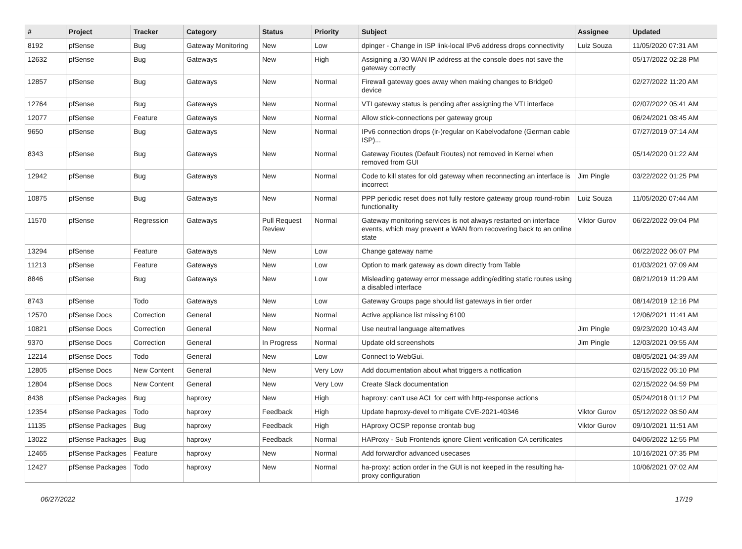| # | Project | Tracker | Category | Status | Priority | Subject | Assignee | Updated |
| --- | --- | --- | --- | --- | --- | --- | --- | --- |
| 8192 | pfSense | Bug | Gateway Monitoring | New | Low | dpinger - Change in ISP link-local IPv6 address drops connectivity | Luiz Souza | 11/05/2020 07:31 AM |
| 12632 | pfSense | Bug | Gateways | New | High | Assigning a /30 WAN IP address at the console does not save the gateway correctly | | 05/17/2022 02:28 PM |
| 12857 | pfSense | Bug | Gateways | New | Normal | Firewall gateway goes away when making changes to Bridge0 device | | 02/27/2022 11:20 AM |
| 12764 | pfSense | Bug | Gateways | New | Normal | VTI gateway status is pending after assigning the VTI interface | | 02/07/2022 05:41 AM |
| 12077 | pfSense | Feature | Gateways | New | Normal | Allow stick-connections per gateway group | | 06/24/2021 08:45 AM |
| 9650 | pfSense | Bug | Gateways | New | Normal | IPv6 connection drops (ir-)regular on Kabelvodafone (German cable ISP)... | | 07/27/2019 07:14 AM |
| 8343 | pfSense | Bug | Gateways | New | Normal | Gateway Routes (Default Routes) not removed in Kernel when removed from GUI | | 05/14/2020 01:22 AM |
| 12942 | pfSense | Bug | Gateways | New | Normal | Code to kill states for old gateway when reconnecting an interface is incorrect | Jim Pingle | 03/22/2022 01:25 PM |
| 10875 | pfSense | Bug | Gateways | New | Normal | PPP periodic reset does not fully restore gateway group round-robin functionality | Luiz Souza | 11/05/2020 07:44 AM |
| 11570 | pfSense | Regression | Gateways | Pull Request Review | Normal | Gateway monitoring services is not always restarted on interface events, which may prevent a WAN from recovering back to an online state | Viktor Gurov | 06/22/2022 09:04 PM |
| 13294 | pfSense | Feature | Gateways | New | Low | Change gateway name | | 06/22/2022 06:07 PM |
| 11213 | pfSense | Feature | Gateways | New | Low | Option to mark gateway as down directly from Table | | 01/03/2021 07:09 AM |
| 8846 | pfSense | Bug | Gateways | New | Low | Misleading gateway error message adding/editing static routes using a disabled interface | | 08/21/2019 11:29 AM |
| 8743 | pfSense | Todo | Gateways | New | Low | Gateway Groups page should list gateways in tier order | | 08/14/2019 12:16 PM |
| 12570 | pfSense Docs | Correction | General | New | Normal | Active appliance list missing 6100 | | 12/06/2021 11:41 AM |
| 10821 | pfSense Docs | Correction | General | New | Normal | Use neutral language alternatives | Jim Pingle | 09/23/2020 10:43 AM |
| 9370 | pfSense Docs | Correction | General | In Progress | Normal | Update old screenshots | Jim Pingle | 12/03/2021 09:55 AM |
| 12214 | pfSense Docs | Todo | General | New | Low | Connect to WebGui. | | 08/05/2021 04:39 AM |
| 12805 | pfSense Docs | New Content | General | New | Very Low | Add documentation about what triggers a notfication | | 02/15/2022 05:10 PM |
| 12804 | pfSense Docs | New Content | General | New | Very Low | Create Slack documentation | | 02/15/2022 04:59 PM |
| 8438 | pfSense Packages | Bug | haproxy | New | High | haproxy: can't use ACL for cert with http-response actions | | 05/24/2018 01:12 PM |
| 12354 | pfSense Packages | Todo | haproxy | Feedback | High | Update haproxy-devel to mitigate CVE-2021-40346 | Viktor Gurov | 05/12/2022 08:50 AM |
| 11135 | pfSense Packages | Bug | haproxy | Feedback | High | HAproxy OCSP reponse crontab bug | Viktor Gurov | 09/10/2021 11:51 AM |
| 13022 | pfSense Packages | Bug | haproxy | Feedback | Normal | HAProxy - Sub Frontends ignore Client verification CA certificates | | 04/06/2022 12:55 PM |
| 12465 | pfSense Packages | Feature | haproxy | New | Normal | Add forwardfor advanced usecases | | 10/16/2021 07:35 PM |
| 12427 | pfSense Packages | Todo | haproxy | New | Normal | ha-proxy: action order in the GUI is not keeped in the resulting ha-proxy configuration | | 10/06/2021 07:02 AM |
06/27/2022 17/19